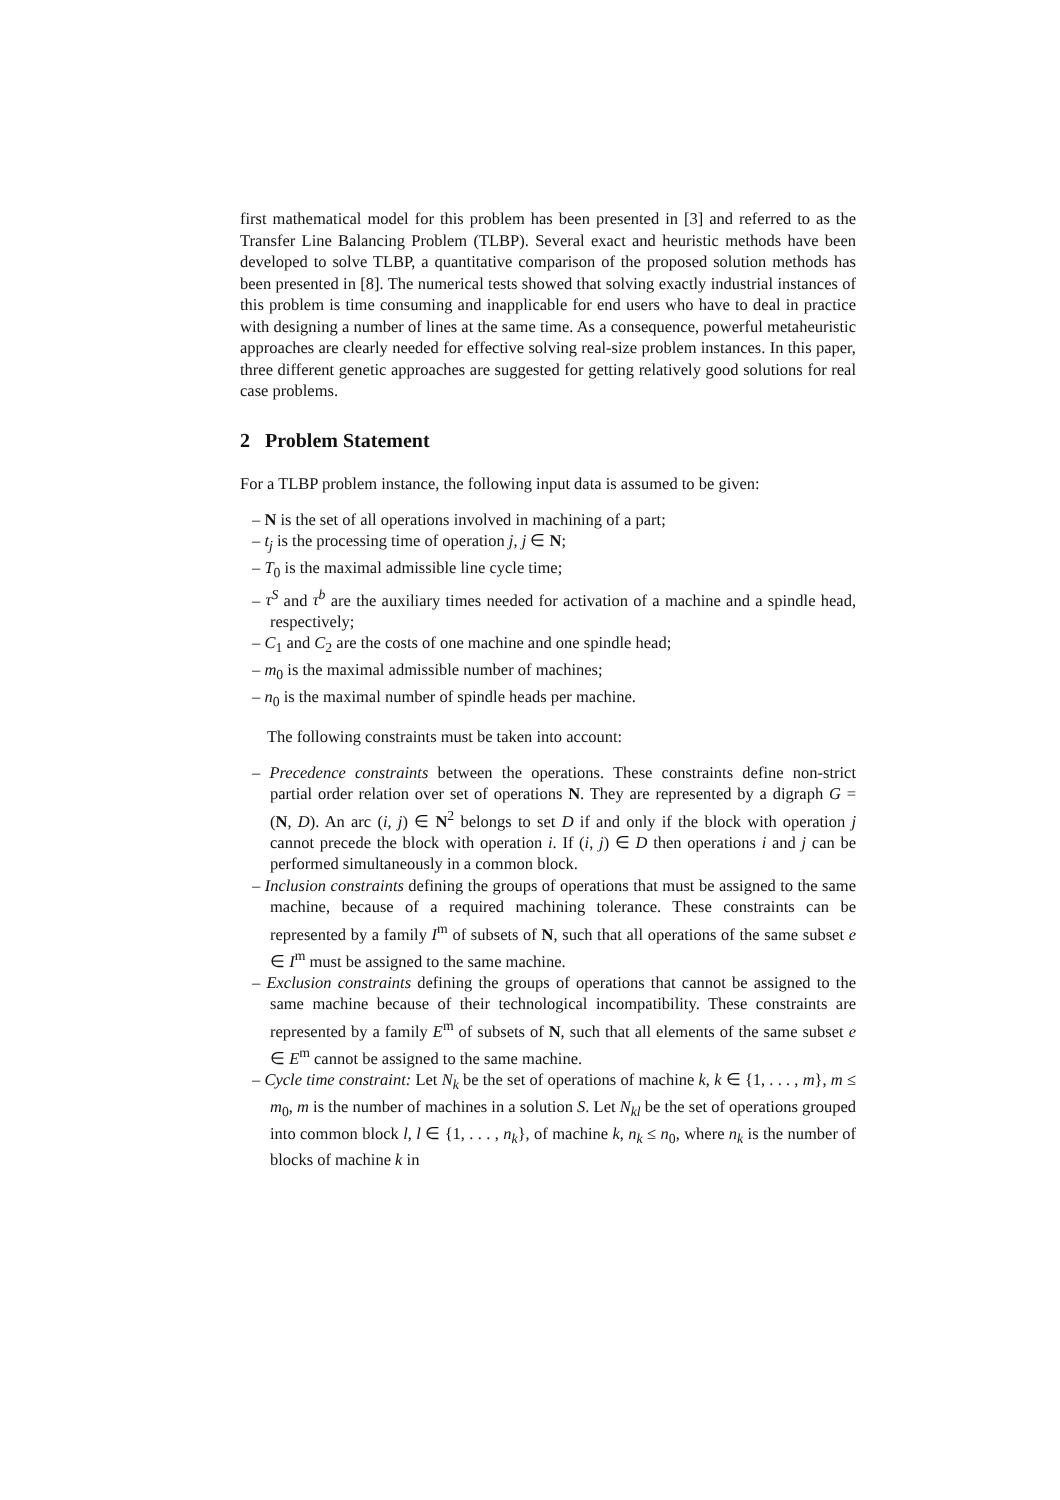first mathematical model for this problem has been presented in [3] and referred to as the Transfer Line Balancing Problem (TLBP). Several exact and heuristic methods have been developed to solve TLBP, a quantitative comparison of the proposed solution methods has been presented in [8]. The numerical tests showed that solving exactly industrial instances of this problem is time consuming and inapplicable for end users who have to deal in practice with designing a number of lines at the same time. As a consequence, powerful metaheuristic approaches are clearly needed for effective solving real-size problem instances. In this paper, three different genetic approaches are suggested for getting relatively good solutions for real case problems.
2 Problem Statement
For a TLBP problem instance, the following input data is assumed to be given:
– N is the set of all operations involved in machining of a part;
– t<sub>j</sub> is the processing time of operation j, j ∈ N;
– T<sub>0</sub> is the maximal admissible line cycle time;
– τ<sup>S</sup> and τ<sup>b</sup> are the auxiliary times needed for activation of a machine and a spindle head, respectively;
– C<sub>1</sub> and C<sub>2</sub> are the costs of one machine and one spindle head;
– m<sub>0</sub> is the maximal admissible number of machines;
– n<sub>0</sub> is the maximal number of spindle heads per machine.
The following constraints must be taken into account:
– Precedence constraints between the operations. These constraints define non-strict partial order relation over set of operations N. They are represented by a digraph G = (N, D). An arc (i, j) ∈ N<sup>2</sup> belongs to set D if and only if the block with operation j cannot precede the block with operation i. If (i, j) ∈ D then operations i and j can be performed simultaneously in a common block.
– Inclusion constraints defining the groups of operations that must be assigned to the same machine, because of a required machining tolerance. These constraints can be represented by a family I<sup>m</sup> of subsets of N, such that all operations of the same subset e ∈ I<sup>m</sup> must be assigned to the same machine.
– Exclusion constraints defining the groups of operations that cannot be assigned to the same machine because of their technological incompatibility. These constraints are represented by a family E<sup>m</sup> of subsets of N, such that all elements of the same subset e ∈ E<sup>m</sup> cannot be assigned to the same machine.
– Cycle time constraint: Let N<sub>k</sub> be the set of operations of machine k, k ∈ {1, . . . , m}, m ≤ m<sub>0</sub>, m is the number of machines in a solution S. Let N<sub>kl</sub> be the set of operations grouped into common block l, l ∈ {1, . . . , n<sub>k</sub>}, of machine k, n<sub>k</sub> ≤ n<sub>0</sub>, where n<sub>k</sub> is the number of blocks of machine k in